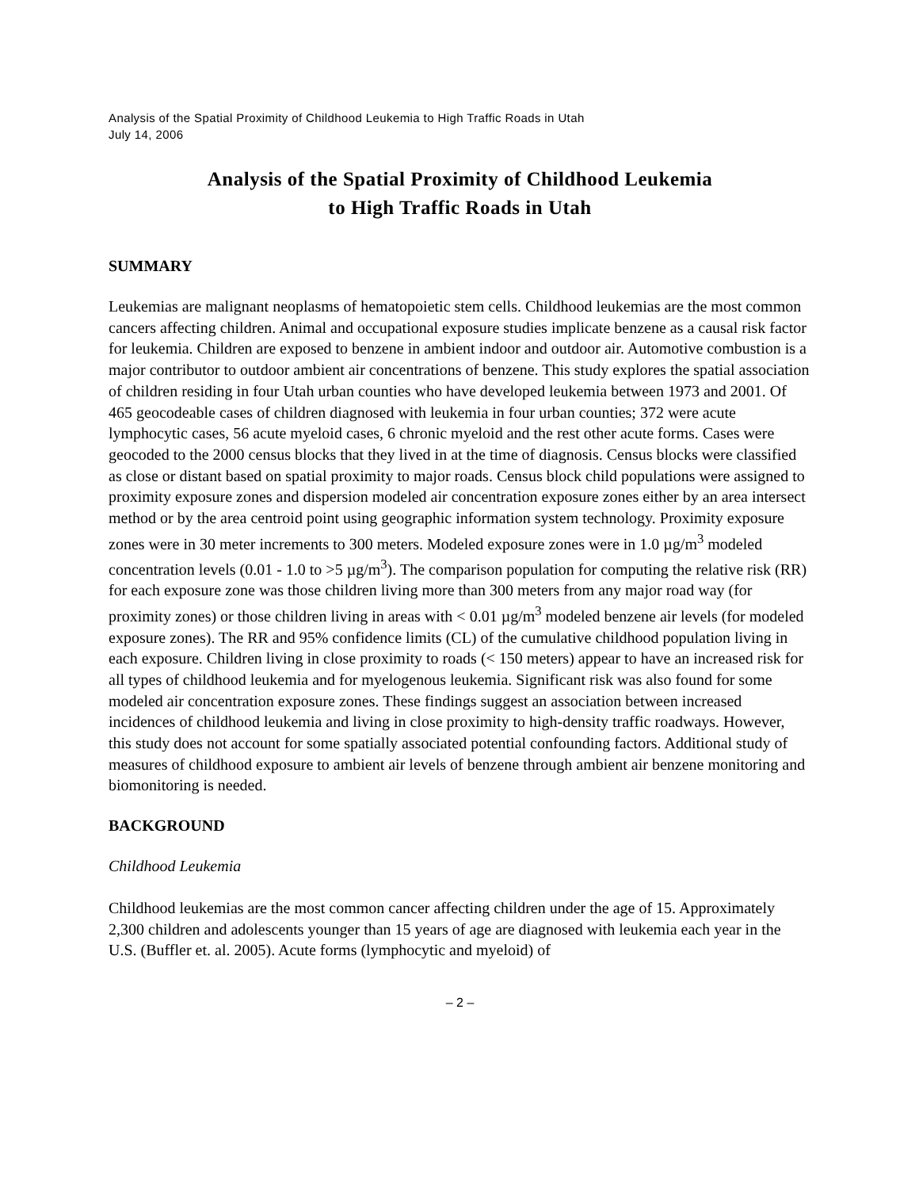Analysis of the Spatial Proximity of Childhood Leukemia to High Traffic Roads in Utah
July 14, 2006
Analysis of the Spatial Proximity of Childhood Leukemia
to High Traffic Roads in Utah
SUMMARY
Leukemias are malignant neoplasms of hematopoietic stem cells. Childhood leukemias are the most common cancers affecting children. Animal and occupational exposure studies implicate benzene as a causal risk factor for leukemia. Children are exposed to benzene in ambient indoor and outdoor air. Automotive combustion is a major contributor to outdoor ambient air concentrations of benzene. This study explores the spatial association of children residing in four Utah urban counties who have developed leukemia between 1973 and 2001. Of 465 geocodeable cases of children diagnosed with leukemia in four urban counties; 372 were acute lymphocytic cases, 56 acute myeloid cases, 6 chronic myeloid and the rest other acute forms. Cases were geocoded to the 2000 census blocks that they lived in at the time of diagnosis. Census blocks were classified as close or distant based on spatial proximity to major roads. Census block child populations were assigned to proximity exposure zones and dispersion modeled air concentration exposure zones either by an area intersect method or by the area centroid point using geographic information system technology. Proximity exposure zones were in 30 meter increments to 300 meters. Modeled exposure zones were in 1.0 µg/m<sup>3</sup> modeled concentration levels (0.01 - 1.0 to >5 µg/m<sup>3</sup>). The comparison population for computing the relative risk (RR) for each exposure zone was those children living more than 300 meters from any major road way (for proximity zones) or those children living in areas with < 0.01 µg/m<sup>3</sup> modeled benzene air levels (for modeled exposure zones). The RR and 95% confidence limits (CL) of the cumulative childhood population living in each exposure. Children living in close proximity to roads (< 150 meters) appear to have an increased risk for all types of childhood leukemia and for myelogenous leukemia. Significant risk was also found for some modeled air concentration exposure zones. These findings suggest an association between increased incidences of childhood leukemia and living in close proximity to high-density traffic roadways. However, this study does not account for some spatially associated potential confounding factors. Additional study of measures of childhood exposure to ambient air levels of benzene through ambient air benzene monitoring and biomonitoring is needed.
BACKGROUND
Childhood Leukemia
Childhood leukemias are the most common cancer affecting children under the age of 15. Approximately 2,300 children and adolescents younger than 15 years of age are diagnosed with leukemia each year in the U.S. (Buffler et. al. 2005). Acute forms (lymphocytic and myeloid) of
– 2 –